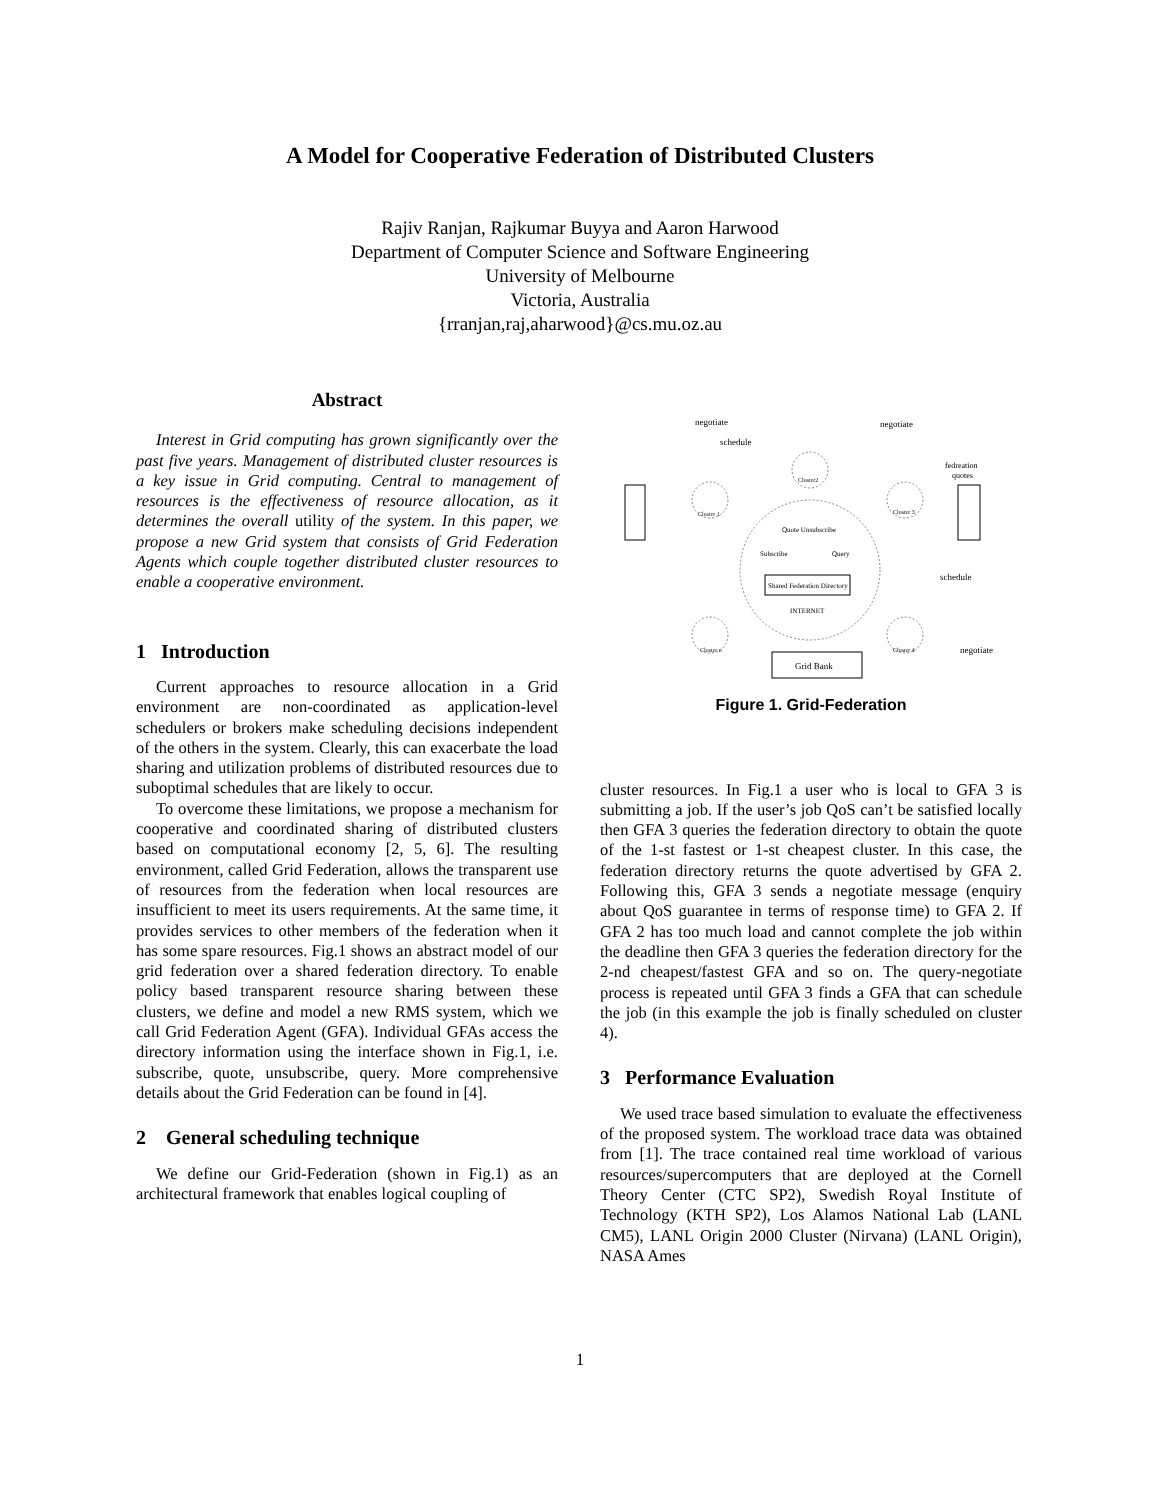A Model for Cooperative Federation of Distributed Clusters
Rajiv Ranjan, Rajkumar Buyya and Aaron Harwood
Department of Computer Science and Software Engineering
University of Melbourne
Victoria, Australia
{rranjan,raj,aharwood}@cs.mu.oz.au
Abstract
Interest in Grid computing has grown significantly over the past five years. Management of distributed cluster resources is a key issue in Grid computing. Central to management of resources is the effectiveness of resource allocation, as it determines the overall utility of the system. In this paper, we propose a new Grid system that consists of Grid Federation Agents which couple together distributed cluster resources to enable a cooperative environment.
1 Introduction
Current approaches to resource allocation in a Grid environment are non-coordinated as application-level schedulers or brokers make scheduling decisions independent of the others in the system. Clearly, this can exacerbate the load sharing and utilization problems of distributed resources due to suboptimal schedules that are likely to occur.
To overcome these limitations, we propose a mechanism for cooperative and coordinated sharing of distributed clusters based on computational economy [2, 5, 6]. The resulting environment, called Grid Federation, allows the transparent use of resources from the federation when local resources are insufficient to meet its users requirements. At the same time, it provides services to other members of the federation when it has some spare resources. Fig.1 shows an abstract model of our grid federation over a shared federation directory. To enable policy based transparent resource sharing between these clusters, we define and model a new RMS system, which we call Grid Federation Agent (GFA). Individual GFAs access the directory information using the interface shown in Fig.1, i.e. subscribe, quote, unsubscribe, query. More comprehensive details about the Grid Federation can be found in [4].
2 General scheduling technique
We define our Grid-Federation (shown in Fig.1) as an architectural framework that enables logical coupling of
Shared Federation Directory
INTERNET
Quote Unsubscribe
Subscribe
Query
Grid Bank
negotiate
negotiate
schedule
schedule
fedreation
quotes
negotiate
Cluster 1
Cluster2
Cluster 3
Cluster n
Cluster 4
Figure 1. Grid-Federation
cluster resources. In Fig.1 a user who is local to GFA 3 is submitting a job. If the user’s job QoS can’t be satisfied locally then GFA 3 queries the federation directory to obtain the quote of the 1-st fastest or 1-st cheapest cluster. In this case, the federation directory returns the quote advertised by GFA 2. Following this, GFA 3 sends a negotiate message (enquiry about QoS guarantee in terms of response time) to GFA 2. If GFA 2 has too much load and cannot complete the job within the deadline then GFA 3 queries the federation directory for the 2-nd cheapest/fastest GFA and so on. The query-negotiate process is repeated until GFA 3 finds a GFA that can schedule the job (in this example the job is finally scheduled on cluster 4).
3 Performance Evaluation
We used trace based simulation to evaluate the effectiveness of the proposed system. The workload trace data was obtained from [1]. The trace contained real time workload of various resources/supercomputers that are deployed at the Cornell Theory Center (CTC SP2), Swedish Royal Institute of Technology (KTH SP2), Los Alamos National Lab (LANL CM5), LANL Origin 2000 Cluster (Nirvana) (LANL Origin), NASA Ames
1